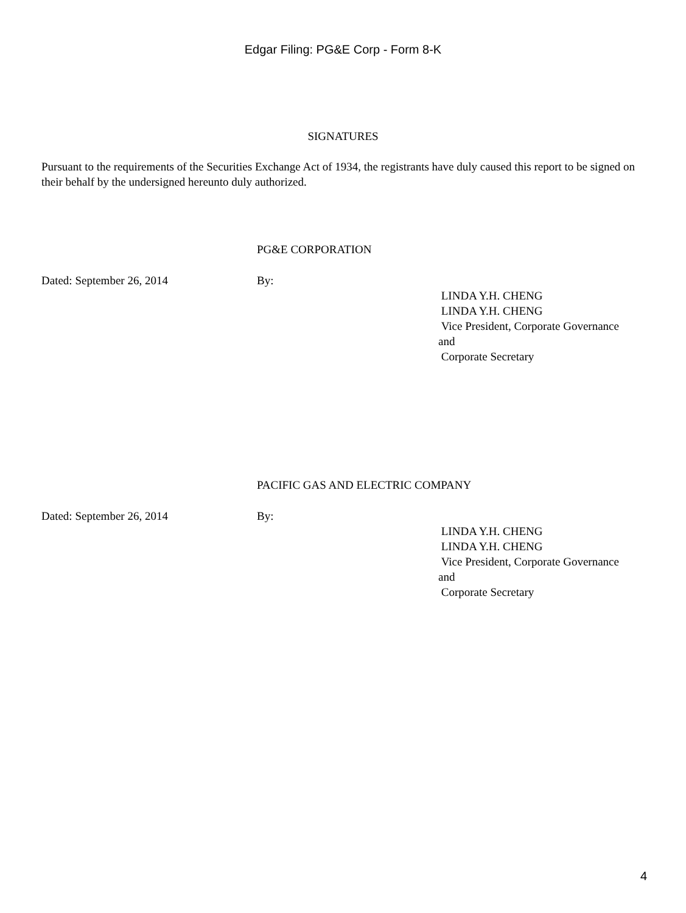Edgar Filing: PG&E Corp - Form 8-K
SIGNATURES
Pursuant to the requirements of the Securities Exchange Act of 1934, the registrants have duly caused this report to be signed on their behalf by the undersigned hereunto duly authorized.
PG&E CORPORATION
Dated: September 26, 2014 By:
LINDA Y.H. CHENG
LINDA Y.H. CHENG
Vice President, Corporate Governance
and
Corporate Secretary
PACIFIC GAS AND ELECTRIC COMPANY
Dated: September 26, 2014 By:
LINDA Y.H. CHENG
LINDA Y.H. CHENG
Vice President, Corporate Governance
and
Corporate Secretary
4